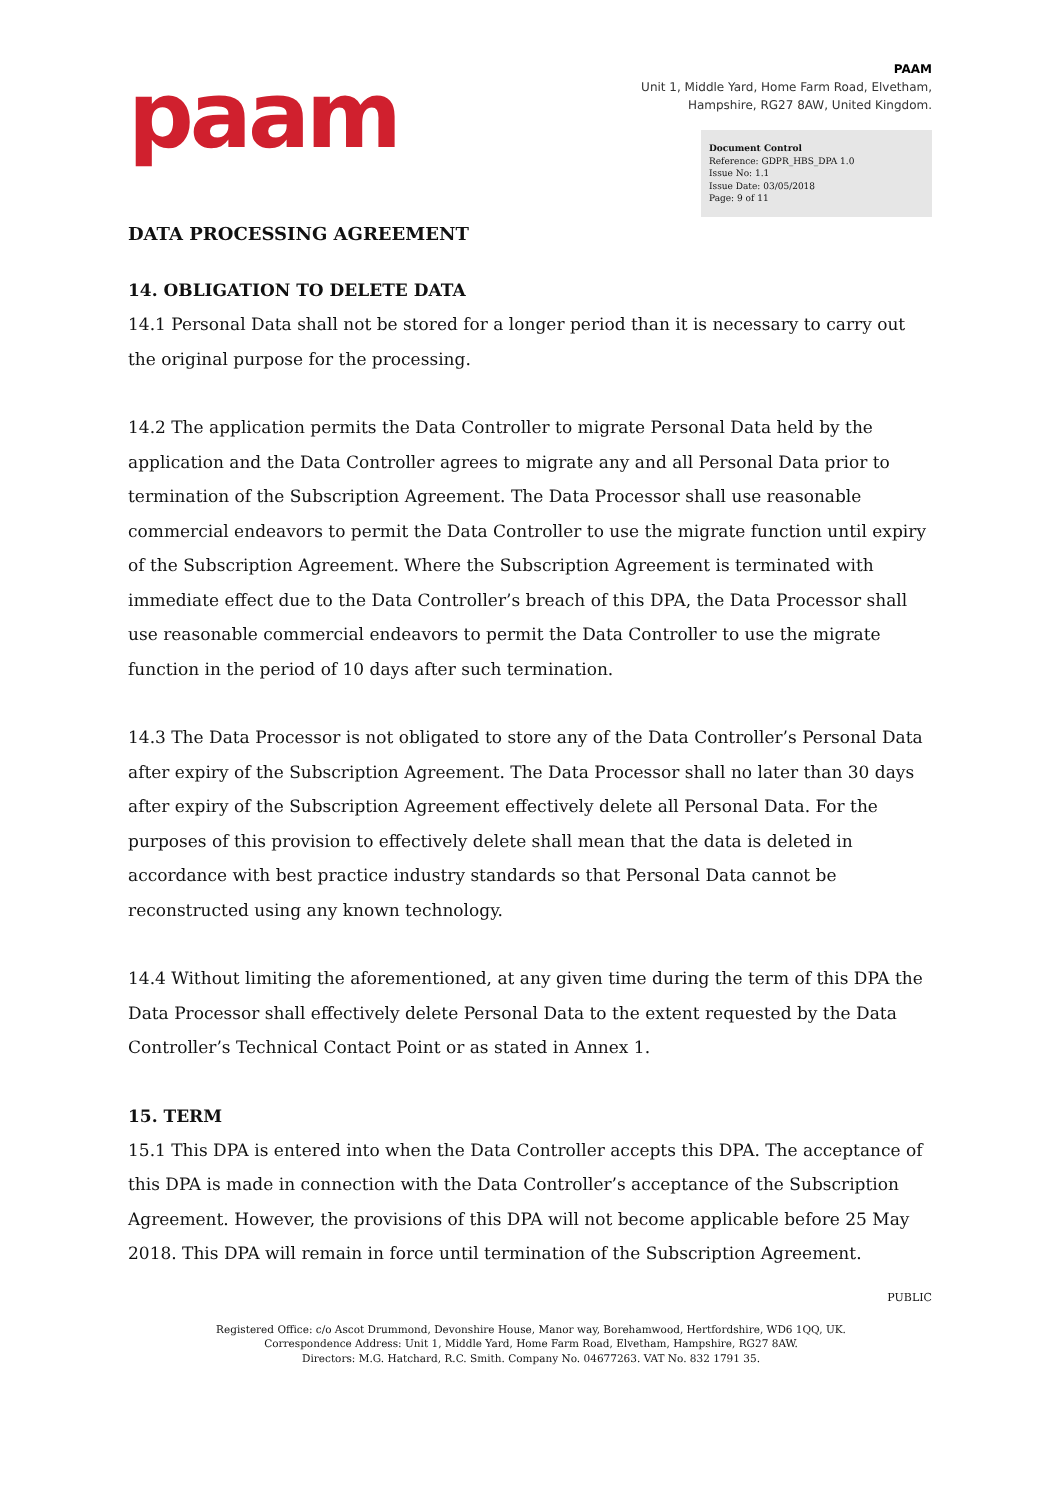paam
PAAM
Unit 1, Middle Yard, Home Farm Road, Elvetham,
Hampshire, RG27 8AW, United Kingdom.
Document Control
Reference: GDPR_HBS_DPA 1.0
Issue No: 1.1
Issue Date: 03/05/2018
Page: 9 of 11
DATA PROCESSING AGREEMENT
14. OBLIGATION TO DELETE DATA
14.1 Personal Data shall not be stored for a longer period than it is necessary to carry out the original purpose for the processing.
14.2 The application permits the Data Controller to migrate Personal Data held by the application and the Data Controller agrees to migrate any and all Personal Data prior to termination of the Subscription Agreement. The Data Processor shall use reasonable commercial endeavors to permit the Data Controller to use the migrate function until expiry of the Subscription Agreement. Where the Subscription Agreement is terminated with immediate effect due to the Data Controller’s breach of this DPA, the Data Processor shall use reasonable commercial endeavors to permit the Data Controller to use the migrate function in the period of 10 days after such termination.
14.3 The Data Processor is not obligated to store any of the Data Controller’s Personal Data after expiry of the Subscription Agreement. The Data Processor shall no later than 30 days after expiry of the Subscription Agreement effectively delete all Personal Data. For the purposes of this provision to effectively delete shall mean that the data is deleted in accordance with best practice industry standards so that Personal Data cannot be reconstructed using any known technology.
14.4 Without limiting the aforementioned, at any given time during the term of this DPA the Data Processor shall effectively delete Personal Data to the extent requested by the Data Controller’s Technical Contact Point or as stated in Annex 1.
15. TERM
15.1 This DPA is entered into when the Data Controller accepts this DPA. The acceptance of this DPA is made in connection with the Data Controller’s acceptance of the Subscription Agreement. However, the provisions of this DPA will not become applicable before 25 May 2018. This DPA will remain in force until termination of the Subscription Agreement.
PUBLIC
Registered Office: c/o Ascot Drummond, Devonshire House, Manor way, Borehamwood, Hertfordshire, WD6 1QQ, UK.
Correspondence Address: Unit 1, Middle Yard, Home Farm Road, Elvetham, Hampshire, RG27 8AW.
Directors: M.G. Hatchard, R.C. Smith. Company No. 04677263. VAT No. 832 1791 35.